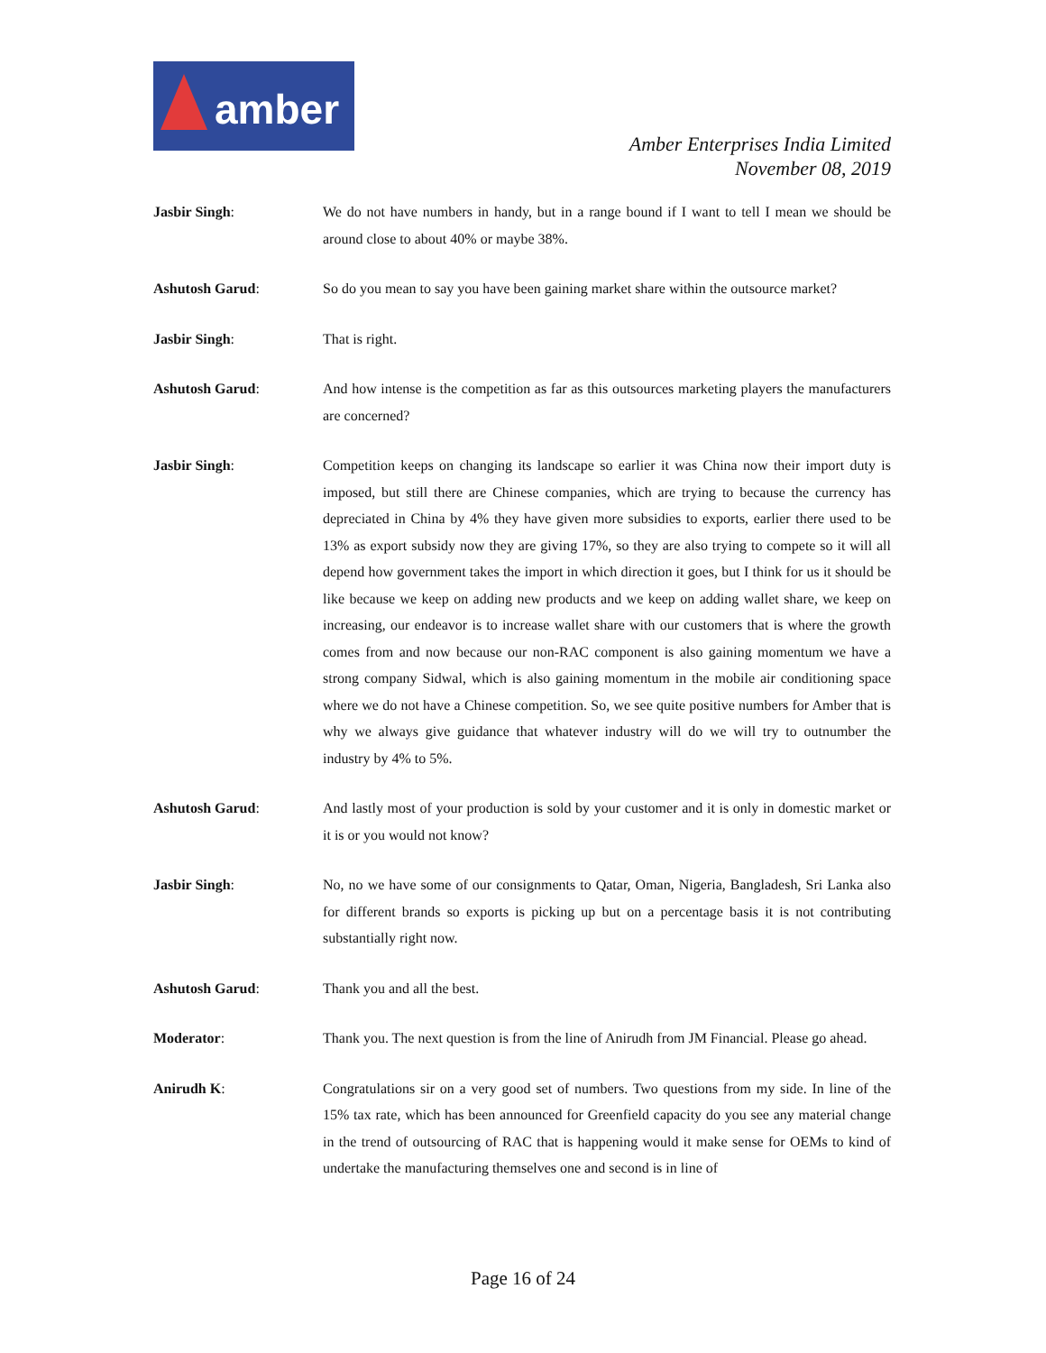amber
Amber Enterprises India Limited
November 08, 2019
Jasbir Singh: We do not have numbers in handy, but in a range bound if I want to tell I mean we should be around close to about 40% or maybe 38%.
Ashutosh Garud: So do you mean to say you have been gaining market share within the outsource market?
Jasbir Singh: That is right.
Ashutosh Garud: And how intense is the competition as far as this outsources marketing players the manufacturers are concerned?
Jasbir Singh: Competition keeps on changing its landscape so earlier it was China now their import duty is imposed, but still there are Chinese companies, which are trying to because the currency has depreciated in China by 4% they have given more subsidies to exports, earlier there used to be 13% as export subsidy now they are giving 17%, so they are also trying to compete so it will all depend how government takes the import in which direction it goes, but I think for us it should be like because we keep on adding new products and we keep on adding wallet share, we keep on increasing, our endeavor is to increase wallet share with our customers that is where the growth comes from and now because our non-RAC component is also gaining momentum we have a strong company Sidwal, which is also gaining momentum in the mobile air conditioning space where we do not have a Chinese competition. So, we see quite positive numbers for Amber that is why we always give guidance that whatever industry will do we will try to outnumber the industry by 4% to 5%.
Ashutosh Garud: And lastly most of your production is sold by your customer and it is only in domestic market or it is or you would not know?
Jasbir Singh: No, no we have some of our consignments to Qatar, Oman, Nigeria, Bangladesh, Sri Lanka also for different brands so exports is picking up but on a percentage basis it is not contributing substantially right now.
Ashutosh Garud: Thank you and all the best.
Moderator: Thank you. The next question is from the line of Anirudh from JM Financial. Please go ahead.
Anirudh K: Congratulations sir on a very good set of numbers. Two questions from my side. In line of the 15% tax rate, which has been announced for Greenfield capacity do you see any material change in the trend of outsourcing of RAC that is happening would it make sense for OEMs to kind of undertake the manufacturing themselves one and second is in line of
Page 16 of 24